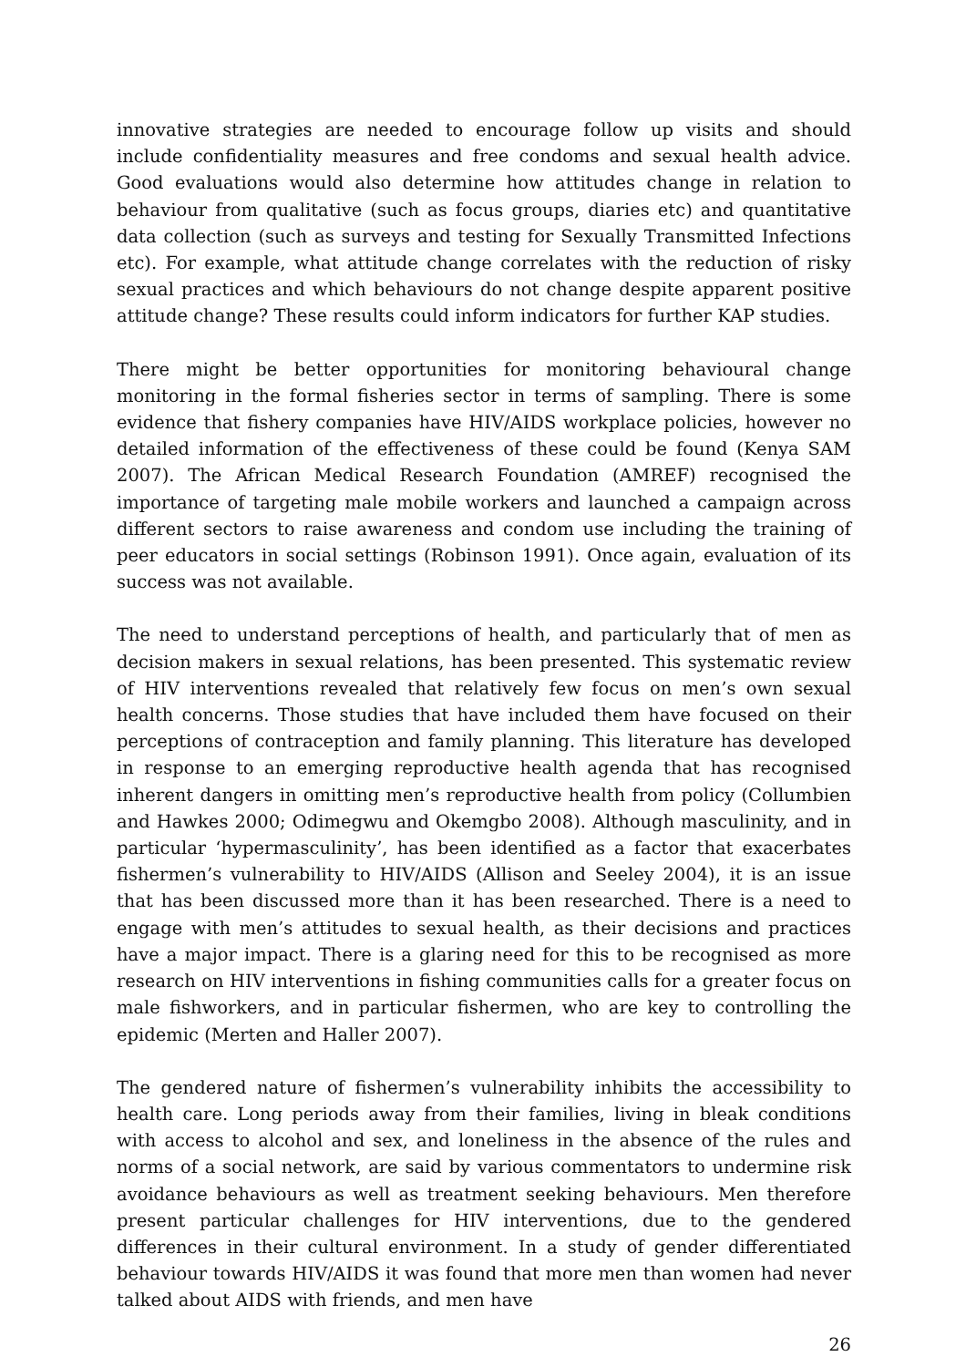innovative strategies are needed to encourage follow up visits and should include confidentiality measures and free condoms and sexual health advice. Good evaluations would also determine how attitudes change in relation to behaviour from qualitative (such as focus groups, diaries etc) and quantitative data collection (such as surveys and testing for Sexually Transmitted Infections etc). For example, what attitude change correlates with the reduction of risky sexual practices and which behaviours do not change despite apparent positive attitude change? These results could inform indicators for further KAP studies.
There might be better opportunities for monitoring behavioural change monitoring in the formal fisheries sector in terms of sampling. There is some evidence that fishery companies have HIV/AIDS workplace policies, however no detailed information of the effectiveness of these could be found (Kenya SAM 2007). The African Medical Research Foundation (AMREF) recognised the importance of targeting male mobile workers and launched a campaign across different sectors to raise awareness and condom use including the training of peer educators in social settings (Robinson 1991). Once again, evaluation of its success was not available.
The need to understand perceptions of health, and particularly that of men as decision makers in sexual relations, has been presented. This systematic review of HIV interventions revealed that relatively few focus on men’s own sexual health concerns. Those studies that have included them have focused on their perceptions of contraception and family planning. This literature has developed in response to an emerging reproductive health agenda that has recognised inherent dangers in omitting men’s reproductive health from policy (Collumbien and Hawkes 2000; Odimegwu and Okemgbo 2008). Although masculinity, and in particular ‘hypermasculinity’, has been identified as a factor that exacerbates fishermen’s vulnerability to HIV/AIDS (Allison and Seeley 2004), it is an issue that has been discussed more than it has been researched. There is a need to engage with men’s attitudes to sexual health, as their decisions and practices have a major impact. There is a glaring need for this to be recognised as more research on HIV interventions in fishing communities calls for a greater focus on male fishworkers, and in particular fishermen, who are key to controlling the epidemic (Merten and Haller 2007).
The gendered nature of fishermen’s vulnerability inhibits the accessibility to health care. Long periods away from their families, living in bleak conditions with access to alcohol and sex, and loneliness in the absence of the rules and norms of a social network, are said by various commentators to undermine risk avoidance behaviours as well as treatment seeking behaviours. Men therefore present particular challenges for HIV interventions, due to the gendered differences in their cultural environment. In a study of gender differentiated behaviour towards HIV/AIDS it was found that more men than women had never talked about AIDS with friends, and men have
26